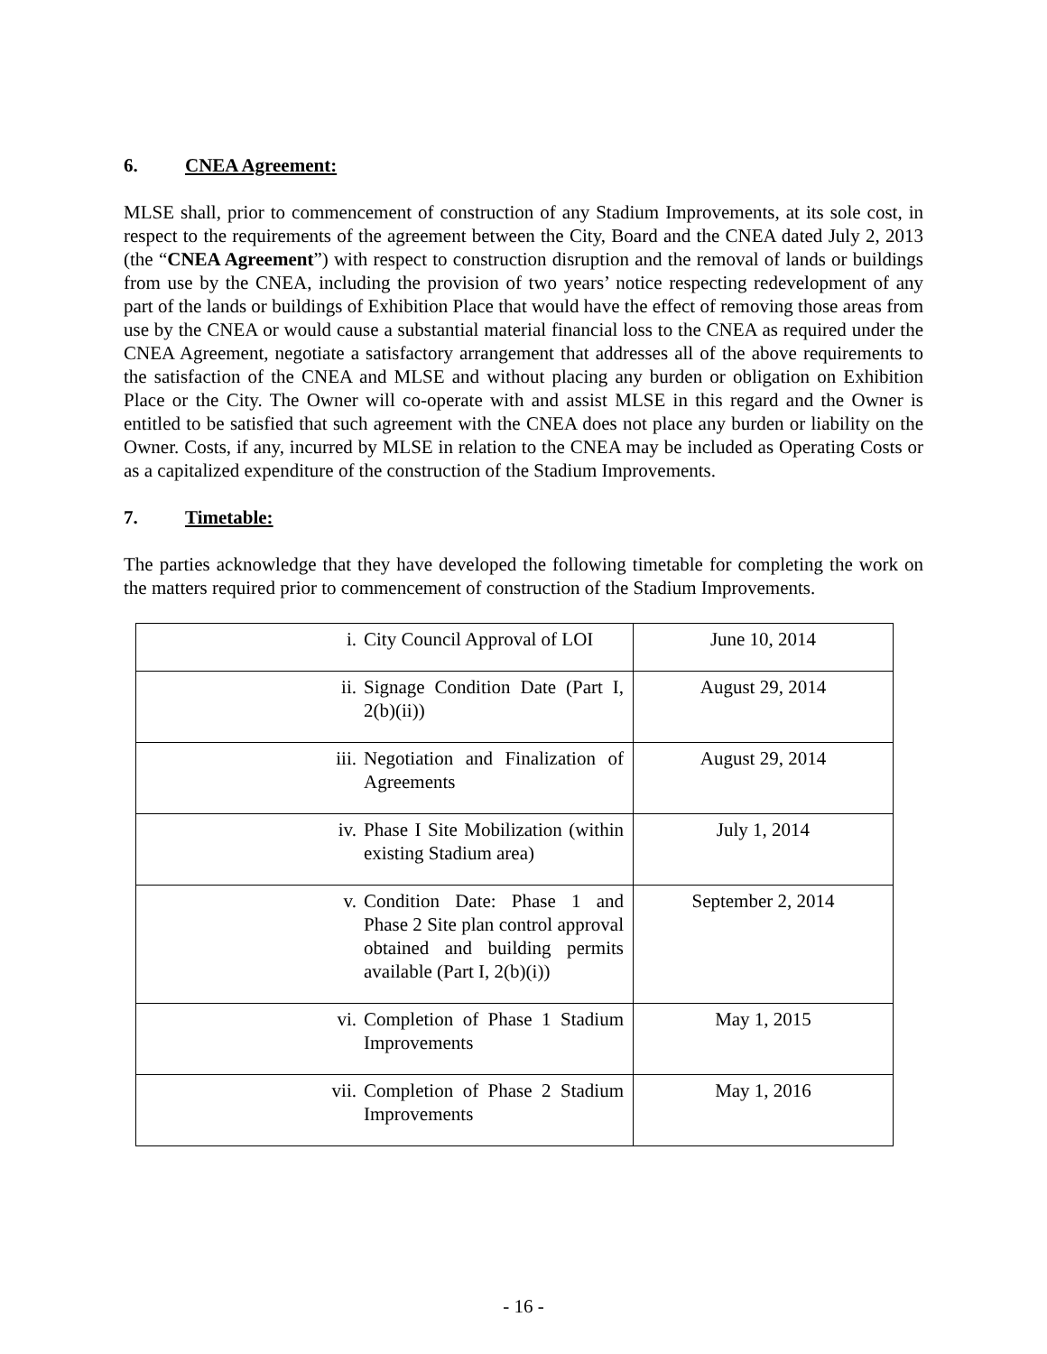6. CNEA Agreement:
MLSE shall, prior to commencement of construction of any Stadium Improvements, at its sole cost, in respect to the requirements of the agreement between the City, Board and the CNEA dated July 2, 2013 (the “CNEA Agreement”) with respect to construction disruption and the removal of lands or buildings from use by the CNEA, including the provision of two years’ notice respecting redevelopment of any part of the lands or buildings of Exhibition Place that would have the effect of removing those areas from use by the CNEA or would cause a substantial material financial loss to the CNEA as required under the CNEA Agreement, negotiate a satisfactory arrangement that addresses all of the above requirements to the satisfaction of the CNEA and MLSE and without placing any burden or obligation on Exhibition Place or the City. The Owner will co-operate with and assist MLSE in this regard and the Owner is entitled to be satisfied that such agreement with the CNEA does not place any burden or liability on the Owner. Costs, if any, incurred by MLSE in relation to the CNEA may be included as Operating Costs or as a capitalized expenditure of the construction of the Stadium Improvements.
7. Timetable:
The parties acknowledge that they have developed the following timetable for completing the work on the matters required prior to commencement of construction of the Stadium Improvements.
| i. City Council Approval of LOI | June 10, 2014 |
| ii. Signage Condition Date (Part I, 2(b)(ii)) | August 29, 2014 |
| iii. Negotiation and Finalization of Agreements | August 29, 2014 |
| iv. Phase I Site Mobilization (within existing Stadium area) | July 1, 2014 |
| v. Condition Date: Phase 1 and Phase 2 Site plan control approval obtained and building permits available (Part I, 2(b)(i)) | September 2, 2014 |
| vi. Completion of Phase 1 Stadium Improvements | May 1, 2015 |
| vii. Completion of Phase 2 Stadium Improvements | May 1, 2016 |
- 16 -